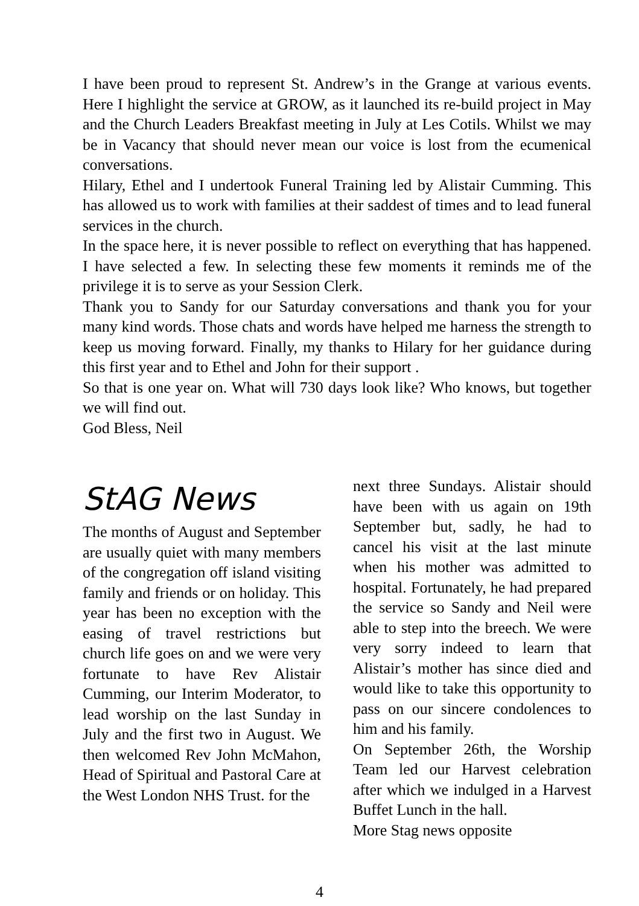I have been proud to represent St. Andrew’s in the Grange at various events. Here I highlight the service at GROW, as it launched its re-build project in May and the Church Leaders Breakfast meeting in July at Les Cotils. Whilst we may be in Vacancy that should never mean our voice is lost from the ecumenical conversations.
Hilary, Ethel and I undertook Funeral Training led by Alistair Cumming. This has allowed us to work with families at their saddest of times and to lead funeral services in the church.
In the space here, it is never possible to reflect on everything that has happened. I have selected a few. In selecting these few moments it reminds me of the privilege it is to serve as your Session Clerk.
Thank you to Sandy for our Saturday conversations and thank you for your many kind words. Those chats and words have helped me harness the strength to keep us moving forward. Finally, my thanks to Hilary for her guidance during this first year and to Ethel and John for their support .
So that is one year on. What will 730 days look like? Who knows, but together we will find out.
God Bless, Neil
StAG News
The months of August and September are usually quiet with many members of the congregation off island visiting family and friends or on holiday. This year has been no exception with the easing of travel restrictions but church life goes on and we were very fortunate to have Rev Alistair Cumming, our Interim Moderator, to lead worship on the last Sunday in July and the first two in August. We then welcomed Rev John McMahon, Head of Spiritual and Pastoral Care at the West London NHS Trust. for the
next three Sundays. Alistair should have been with us again on 19th September but, sadly, he had to cancel his visit at the last minute when his mother was admitted to hospital. Fortunately, he had prepared the service so Sandy and Neil were able to step into the breech. We were very sorry indeed to learn that Alistair’s mother has since died and would like to take this opportunity to pass on our sincere condolences to him and his family.
On September 26th, the Worship Team led our Harvest celebration after which we indulged in a Harvest Buffet Lunch in the hall.
More Stag news opposite
4